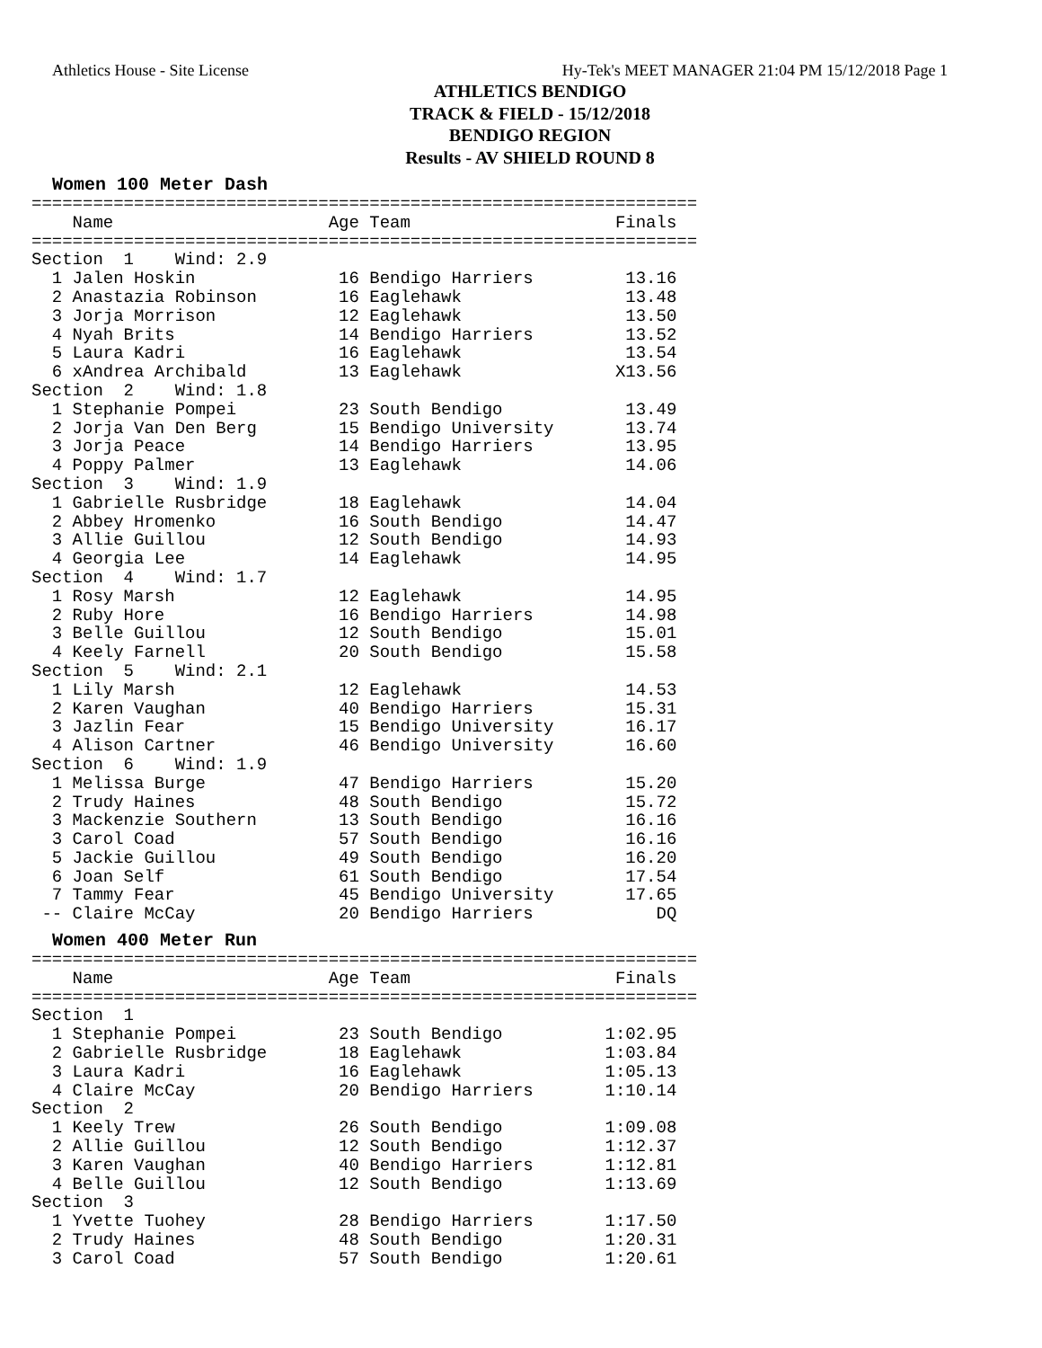Athletics House - Site License Hy-Tek's MEET MANAGER 21:04 PM 15/12/2018 Page 1
ATHLETICS BENDIGO
TRACK & FIELD - 15/12/2018
BENDIGO REGION
Results - AV SHIELD ROUND 8
Women 100 Meter Dash
=================================================================
    Name                     Age Team                    Finals
=================================================================
Section  1    Wind: 2.9
  1 Jalen Hoskin              16 Bendigo Harriers         13.16
  2 Anastazia Robinson        16 Eaglehawk                13.48
  3 Jorja Morrison            12 Eaglehawk                13.50
  4 Nyah Brits                14 Bendigo Harriers         13.52
  5 Laura Kadri               16 Eaglehawk                13.54
  6 xAndrea Archibald         13 Eaglehawk               X13.56
Section  2    Wind: 1.8
  1 Stephanie Pompei          23 South Bendigo            13.49
  2 Jorja Van Den Berg        15 Bendigo University       13.74
  3 Jorja Peace               14 Bendigo Harriers         13.95
  4 Poppy Palmer              13 Eaglehawk                14.06
Section  3    Wind: 1.9
  1 Gabrielle Rusbridge       18 Eaglehawk                14.04
  2 Abbey Hromenko            16 South Bendigo            14.47
  3 Allie Guillou             12 South Bendigo            14.93
  4 Georgia Lee               14 Eaglehawk                14.95
Section  4    Wind: 1.7
  1 Rosy Marsh                12 Eaglehawk                14.95
  2 Ruby Hore                 16 Bendigo Harriers         14.98
  3 Belle Guillou             12 South Bendigo            15.01
  4 Keely Farnell             20 South Bendigo            15.58
Section  5    Wind: 2.1
  1 Lily Marsh                12 Eaglehawk                14.53
  2 Karen Vaughan             40 Bendigo Harriers         15.31
  3 Jazlin Fear               15 Bendigo University       16.17
  4 Alison Cartner            46 Bendigo University       16.60
Section  6    Wind: 1.9
  1 Melissa Burge             47 Bendigo Harriers         15.20
  2 Trudy Haines              48 South Bendigo            15.72
  3 Mackenzie Southern        13 South Bendigo            16.16
  3 Carol Coad                57 South Bendigo            16.16
  5 Jackie Guillou            49 South Bendigo            16.20
  6 Joan Self                 61 South Bendigo            17.54
  7 Tammy Fear                45 Bendigo University       17.65
 -- Claire McCay              20 Bendigo Harriers            DQ
Women 400 Meter Run
=================================================================
    Name                     Age Team                    Finals
=================================================================
Section  1
  1 Stephanie Pompei          23 South Bendigo          1:02.95
  2 Gabrielle Rusbridge       18 Eaglehawk              1:03.84
  3 Laura Kadri               16 Eaglehawk              1:05.13
  4 Claire McCay              20 Bendigo Harriers       1:10.14
Section  2
  1 Keely Trew                26 South Bendigo          1:09.08
  2 Allie Guillou             12 South Bendigo          1:12.37
  3 Karen Vaughan             40 Bendigo Harriers       1:12.81
  4 Belle Guillou             12 South Bendigo          1:13.69
Section  3
  1 Yvette Tuohey             28 Bendigo Harriers       1:17.50
  2 Trudy Haines              48 South Bendigo          1:20.31
  3 Carol Coad                57 South Bendigo          1:20.61